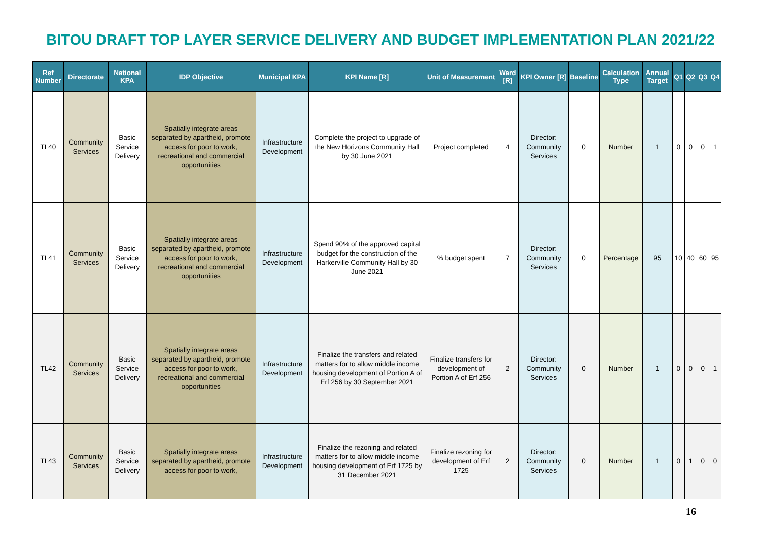BITOU DRAFT TOP LAYER SERVICE DELIVERY AND BUDGET IMPLEMENTATION PLAN 2021/22
| Ref Number | Directorate | National KPA | IDP Objective | Municipal KPA | KPI Name [R] | Unit of Measurement | Ward [R] | KPI Owner [R] | Baseline | Calculation Type | Annual Target | Q1 | Q2 | Q3 | Q4 |
| --- | --- | --- | --- | --- | --- | --- | --- | --- | --- | --- | --- | --- | --- | --- | --- |
| TL40 | Community Services | Basic Service Delivery | Spatially integrate areas separated by apartheid, promote access for poor to work, recreational and commercial opportunities | Infrastructure Development | Complete the project to upgrade of the New Horizons Community Hall by 30 June 2021 | Project completed | 4 | Director: Community Services | 0 | Number | 1 | 0 | 0 | 0 | 1 |
| TL41 | Community Services | Basic Service Delivery | Spatially integrate areas separated by apartheid, promote access for poor to work, recreational and commercial opportunities | Infrastructure Development | Spend 90% of the approved capital budget for the construction of the Harkerville Community Hall by 30 June 2021 | % budget spent | 7 | Director: Community Services | 0 | Percentage | 95 | 10 | 40 | 60 | 95 |
| TL42 | Community Services | Basic Service Delivery | Spatially integrate areas separated by apartheid, promote access for poor to work, recreational and commercial opportunities | Infrastructure Development | Finalize the transfers and related matters for to allow middle income housing development of Portion A of Erf 256 by 30 September 2021 | Finalize transfers for development of Portion A of Erf 256 | 2 | Director: Community Services | 0 | Number | 1 | 0 | 0 | 0 | 1 |
| TL43 | Community Services | Basic Service Delivery | Spatially integrate areas separated by apartheid, promote access for poor to work, | Infrastructure Development | Finalize the rezoning and related matters for to allow middle income housing development of Erf 1725 by 31 December 2021 | Finalize rezoning for development of Erf 1725 | 2 | Director: Community Services | 0 | Number | 1 | 0 | 1 | 0 | 0 |
16